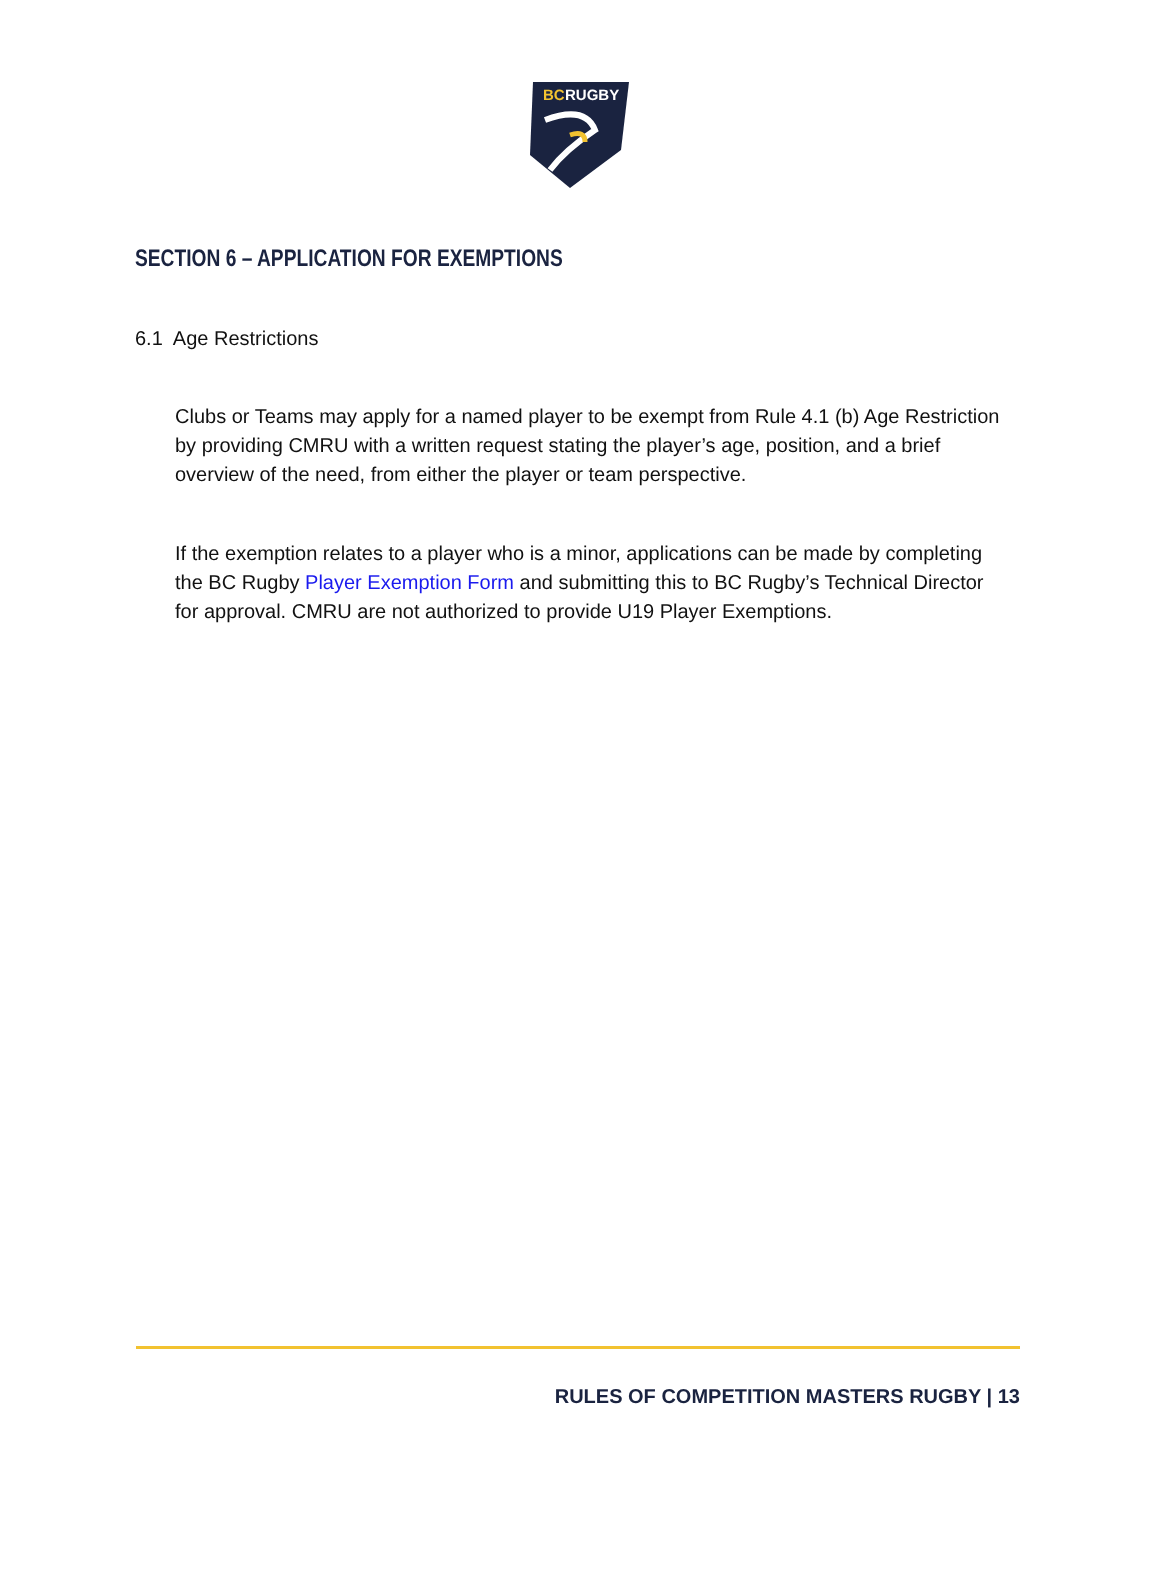BC
RUGBY
SECTION 6 – APPLICATION FOR EXEMPTIONS
6.1 Age Restrictions
Clubs or Teams may apply for a named player to be exempt from Rule 4.1 (b) Age Restriction by providing CMRU with a written request stating the player’s age, position, and a brief overview of the need, from either the player or team perspective.
If the exemption relates to a player who is a minor, applications can be made by completing the BC Rugby Player Exemption Form and submitting this to BC Rugby’s Technical Director for approval. CMRU are not authorized to provide U19 Player Exemptions.
RULES OF COMPETITION MASTERS RUGBY | 13